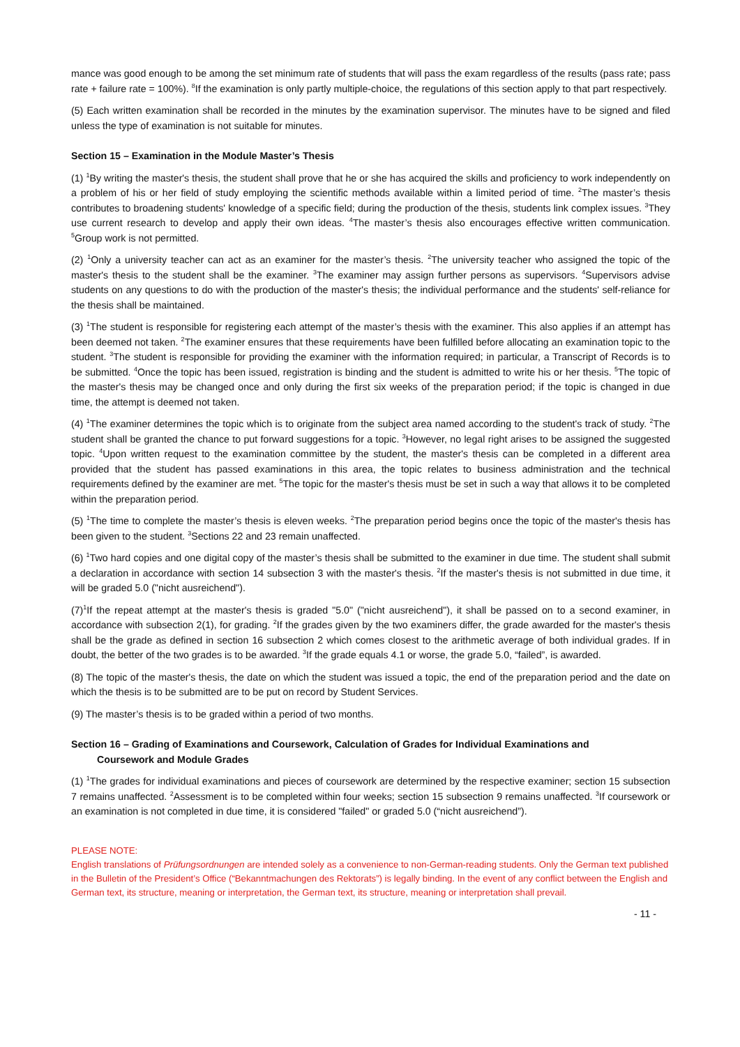mance was good enough to be among the set minimum rate of students that will pass the exam regardless of the results (pass rate; pass rate + failure rate = 100%). <sup>8</sup>If the examination is only partly multiple-choice, the regulations of this section apply to that part respectively.
(5) Each written examination shall be recorded in the minutes by the examination supervisor. The minutes have to be signed and filed unless the type of examination is not suitable for minutes.
Section 15 – Examination in the Module Master’s Thesis
(1) <sup>1</sup>By writing the master's thesis, the student shall prove that he or she has acquired the skills and proficiency to work independently on a problem of his or her field of study employing the scientific methods available within a limited period of time. <sup>2</sup>The master’s thesis contributes to broadening students' knowledge of a specific field; during the production of the thesis, students link complex issues. <sup>3</sup>They use current research to develop and apply their own ideas. <sup>4</sup>The master’s thesis also encourages effective written communication. <sup>5</sup>Group work is not permitted.
(2) <sup>1</sup>Only a university teacher can act as an examiner for the master’s thesis. <sup>2</sup>The university teacher who assigned the topic of the master's thesis to the student shall be the examiner. <sup>3</sup>The examiner may assign further persons as supervisors. <sup>4</sup>Supervisors advise students on any questions to do with the production of the master's thesis; the individual performance and the students' self-reliance for the thesis shall be maintained.
(3) <sup>1</sup>The student is responsible for registering each attempt of the master’s thesis with the examiner. This also applies if an attempt has been deemed not taken. <sup>2</sup>The examiner ensures that these requirements have been fulfilled before allocating an examination topic to the student. <sup>3</sup>The student is responsible for providing the examiner with the information required; in particular, a Transcript of Records is to be submitted. <sup>4</sup>Once the topic has been issued, registration is binding and the student is admitted to write his or her thesis. <sup>5</sup>The topic of the master's thesis may be changed once and only during the first six weeks of the preparation period; if the topic is changed in due time, the attempt is deemed not taken.
(4) <sup>1</sup>The examiner determines the topic which is to originate from the subject area named according to the student's track of study. <sup>2</sup>The student shall be granted the chance to put forward suggestions for a topic. <sup>3</sup>However, no legal right arises to be assigned the suggested topic. <sup>4</sup>Upon written request to the examination committee by the student, the master's thesis can be completed in a different area provided that the student has passed examinations in this area, the topic relates to business administration and the technical requirements defined by the examiner are met. <sup>5</sup>The topic for the master's thesis must be set in such a way that allows it to be completed within the preparation period.
(5) <sup>1</sup>The time to complete the master’s thesis is eleven weeks. <sup>2</sup>The preparation period begins once the topic of the master's thesis has been given to the student. <sup>3</sup>Sections 22 and 23 remain unaffected.
(6) <sup>1</sup>Two hard copies and one digital copy of the master’s thesis shall be submitted to the examiner in due time. The student shall submit a declaration in accordance with section 14 subsection 3 with the master's thesis. <sup>2</sup>If the master's thesis is not submitted in due time, it will be graded 5.0 ("nicht ausreichend").
(7)<sup>1</sup>If the repeat attempt at the master's thesis is graded "5.0" ("nicht ausreichend"), it shall be passed on to a second examiner, in accordance with subsection 2(1), for grading. <sup>2</sup>If the grades given by the two examiners differ, the grade awarded for the master's thesis shall be the grade as defined in section 16 subsection 2 which comes closest to the arithmetic average of both individual grades. If in doubt, the better of the two grades is to be awarded. <sup>3</sup>If the grade equals 4.1 or worse, the grade 5.0, “failed”, is awarded.
(8) The topic of the master's thesis, the date on which the student was issued a topic, the end of the preparation period and the date on which the thesis is to be submitted are to be put on record by Student Services.
(9) The master’s thesis is to be graded within a period of two months.
Section 16 – Grading of Examinations and Coursework, Calculation of Grades for Individual Examinations and
Coursework and Module Grades
(1) <sup>1</sup>The grades for individual examinations and pieces of coursework are determined by the respective examiner; section 15 subsection 7 remains unaffected. <sup>2</sup>Assessment is to be completed within four weeks; section 15 subsection 9 remains unaffected. <sup>3</sup>If coursework or an examination is not completed in due time, it is considered "failed" or graded 5.0 (“nicht ausreichend”).
PLEASE NOTE:
English translations of Prüfungsordnungen are intended solely as a convenience to non-German-reading students. Only the German text published in the Bulletin of the President’s Office (“Bekanntmachungen des Rektorats”) is legally binding. In the event of any conflict between the English and German text, its structure, meaning or interpretation, the German text, its structure, meaning or interpretation shall prevail.
- 11 -